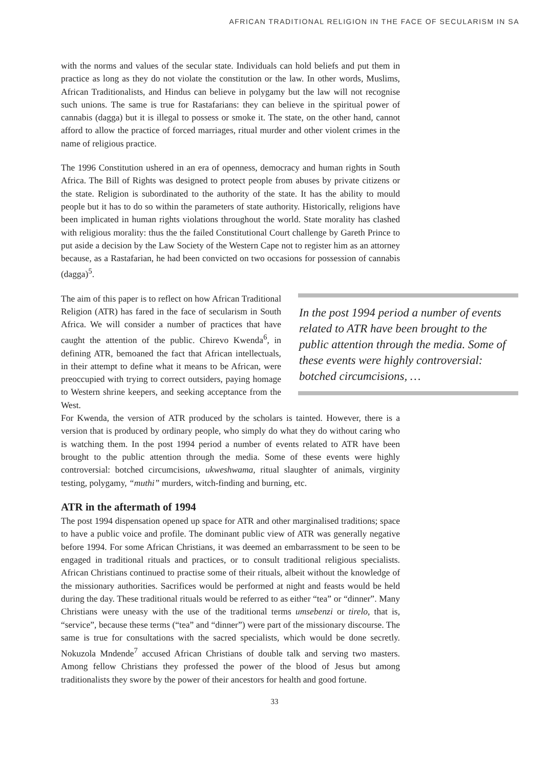AFRICAN TRADITIONAL RELIGION IN THE FACE OF SECULARISM IN SA
with the norms and values of the secular state. Individuals can hold beliefs and put them in practice as long as they do not violate the constitution or the law. In other words, Muslims, African Traditionalists, and Hindus can believe in polygamy but the law will not recognise such unions. The same is true for Rastafarians: they can believe in the spiritual power of cannabis (dagga) but it is illegal to possess or smoke it. The state, on the other hand, cannot afford to allow the practice of forced marriages, ritual murder and other violent crimes in the name of religious practice.
The 1996 Constitution ushered in an era of openness, democracy and human rights in South Africa. The Bill of Rights was designed to protect people from abuses by private citizens or the state. Religion is subordinated to the authority of the state. It has the ability to mould people but it has to do so within the parameters of state authority. Historically, religions have been implicated in human rights violations throughout the world. State morality has clashed with religious morality: thus the the failed Constitutional Court challenge by Gareth Prince to put aside a decision by the Law Society of the Western Cape not to register him as an attorney because, as a Rastafarian, he had been convicted on two occasions for possession of cannabis (dagga)<sup>5</sup>.
The aim of this paper is to reflect on how African Traditional Religion (ATR) has fared in the face of secularism in South Africa. We will consider a number of practices that have caught the attention of the public. Chirevo Kwenda<sup>6</sup>, in defining ATR, bemoaned the fact that African intellectuals, in their attempt to define what it means to be African, were preoccupied with trying to correct outsiders, paying homage to Western shrine keepers, and seeking acceptance from the West.
In the post 1994 period a number of events related to ATR have been brought to the public attention through the media. Some of these events were highly controversial: botched circumcisions, …
For Kwenda, the version of ATR produced by the scholars is tainted. However, there is a version that is produced by ordinary people, who simply do what they do without caring who is watching them. In the post 1994 period a number of events related to ATR have been brought to the public attention through the media. Some of these events were highly controversial: botched circumcisions, ukweshwama, ritual slaughter of animals, virginity testing, polygamy, “muthi” murders, witch-finding and burning, etc.
ATR in the aftermath of 1994
The post 1994 dispensation opened up space for ATR and other marginalised traditions; space to have a public voice and profile. The dominant public view of ATR was generally negative before 1994. For some African Christians, it was deemed an embarrassment to be seen to be engaged in traditional rituals and practices, or to consult traditional religious specialists. African Christians continued to practise some of their rituals, albeit without the knowledge of the missionary authorities. Sacrifices would be performed at night and feasts would be held during the day. These traditional rituals would be referred to as either “tea” or “dinner”. Many Christians were uneasy with the use of the traditional terms umsebenzi or tirelo, that is, “service”, because these terms (“tea” and “dinner”) were part of the missionary discourse. The same is true for consultations with the sacred specialists, which would be done secretly. Nokuzola Mndende<sup>7</sup> accused African Christians of double talk and serving two masters. Among fellow Christians they professed the power of the blood of Jesus but among traditionalists they swore by the power of their ancestors for health and good fortune.
33